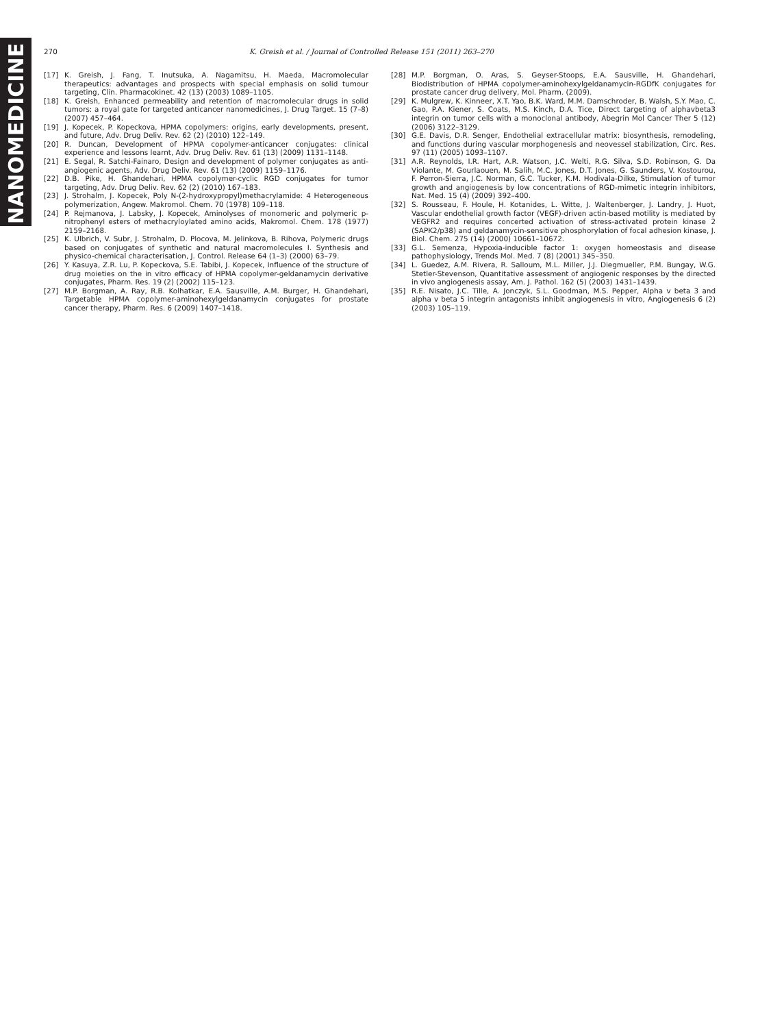NANOMEDICINE
270 K. Greish et al. / Journal of Controlled Release 151 (2011) 263–270
[17] K. Greish, J. Fang, T. Inutsuka, A. Nagamitsu, H. Maeda, Macromolecular therapeutics: advantages and prospects with special emphasis on solid tumour targeting, Clin. Pharmacokinet. 42 (13) (2003) 1089–1105.
[18] K. Greish, Enhanced permeability and retention of macromolecular drugs in solid tumors: a royal gate for targeted anticancer nanomedicines, J. Drug Target. 15 (7–8) (2007) 457–464.
[19] J. Kopecek, P. Kopeckova, HPMA copolymers: origins, early developments, present, and future, Adv. Drug Deliv. Rev. 62 (2) (2010) 122–149.
[20] R. Duncan, Development of HPMA copolymer-anticancer conjugates: clinical experience and lessons learnt, Adv. Drug Deliv. Rev. 61 (13) (2009) 1131–1148.
[21] E. Segal, R. Satchi-Fainaro, Design and development of polymer conjugates as anti-angiogenic agents, Adv. Drug Deliv. Rev. 61 (13) (2009) 1159–1176.
[22] D.B. Pike, H. Ghandehari, HPMA copolymer-cyclic RGD conjugates for tumor targeting, Adv. Drug Deliv. Rev. 62 (2) (2010) 167–183.
[23] J. Strohalm, J. Kopecek, Poly N-(2-hydroxypropyl)methacrylamide: 4 Heterogeneous polymerization, Angew. Makromol. Chem. 70 (1978) 109–118.
[24] P. Rejmanova, J. Labsky, J. Kopecek, Aminolyses of monomeric and polymeric p-nitrophenyl esters of methacryloylated amino acids, Makromol. Chem. 178 (1977) 2159–2168.
[25] K. Ulbrich, V. Subr, J. Strohalm, D. Plocova, M. Jelinkova, B. Rihova, Polymeric drugs based on conjugates of synthetic and natural macromolecules I. Synthesis and physico-chemical characterisation, J. Control. Release 64 (1–3) (2000) 63–79.
[26] Y. Kasuya, Z.R. Lu, P. Kopeckova, S.E. Tabibi, J. Kopecek, Influence of the structure of drug moieties on the in vitro efficacy of HPMA copolymer-geldanamycin derivative conjugates, Pharm. Res. 19 (2) (2002) 115–123.
[27] M.P. Borgman, A. Ray, R.B. Kolhatkar, E.A. Sausville, A.M. Burger, H. Ghandehari, Targetable HPMA copolymer-aminohexylgeldanamycin conjugates for prostate cancer therapy, Pharm. Res. 6 (2009) 1407–1418.
[28] M.P. Borgman, O. Aras, S. Geyser-Stoops, E.A. Sausville, H. Ghandehari, Biodistribution of HPMA copolymer-aminohexylgeldanamycin-RGDfK conjugates for prostate cancer drug delivery, Mol. Pharm. (2009).
[29] K. Mulgrew, K. Kinneer, X.T. Yao, B.K. Ward, M.M. Damschroder, B. Walsh, S.Y. Mao, C. Gao, P.A. Kiener, S. Coats, M.S. Kinch, D.A. Tice, Direct targeting of alphavbeta3 integrin on tumor cells with a monoclonal antibody, Abegrin Mol Cancer Ther 5 (12) (2006) 3122–3129.
[30] G.E. Davis, D.R. Senger, Endothelial extracellular matrix: biosynthesis, remodeling, and functions during vascular morphogenesis and neovessel stabilization, Circ. Res. 97 (11) (2005) 1093–1107.
[31] A.R. Reynolds, I.R. Hart, A.R. Watson, J.C. Welti, R.G. Silva, S.D. Robinson, G. Da Violante, M. Gourlaouen, M. Salih, M.C. Jones, D.T. Jones, G. Saunders, V. Kostourou, F. Perron-Sierra, J.C. Norman, G.C. Tucker, K.M. Hodivala-Dilke, Stimulation of tumor growth and angiogenesis by low concentrations of RGD-mimetic integrin inhibitors, Nat. Med. 15 (4) (2009) 392–400.
[32] S. Rousseau, F. Houle, H. Kotanides, L. Witte, J. Waltenberger, J. Landry, J. Huot, Vascular endothelial growth factor (VEGF)-driven actin-based motility is mediated by VEGFR2 and requires concerted activation of stress-activated protein kinase 2 (SAPK2/p38) and geldanamycin-sensitive phosphorylation of focal adhesion kinase, J. Biol. Chem. 275 (14) (2000) 10661–10672.
[33] G.L. Semenza, Hypoxia-inducible factor 1: oxygen homeostasis and disease pathophysiology, Trends Mol. Med. 7 (8) (2001) 345–350.
[34] L. Guedez, A.M. Rivera, R. Salloum, M.L. Miller, J.J. Diegmueller, P.M. Bungay, W.G. Stetler-Stevenson, Quantitative assessment of angiogenic responses by the directed in vivo angiogenesis assay, Am. J. Pathol. 162 (5) (2003) 1431–1439.
[35] R.E. Nisato, J.C. Tille, A. Jonczyk, S.L. Goodman, M.S. Pepper, Alpha v beta 3 and alpha v beta 5 integrin antagonists inhibit angiogenesis in vitro, Angiogenesis 6 (2) (2003) 105–119.